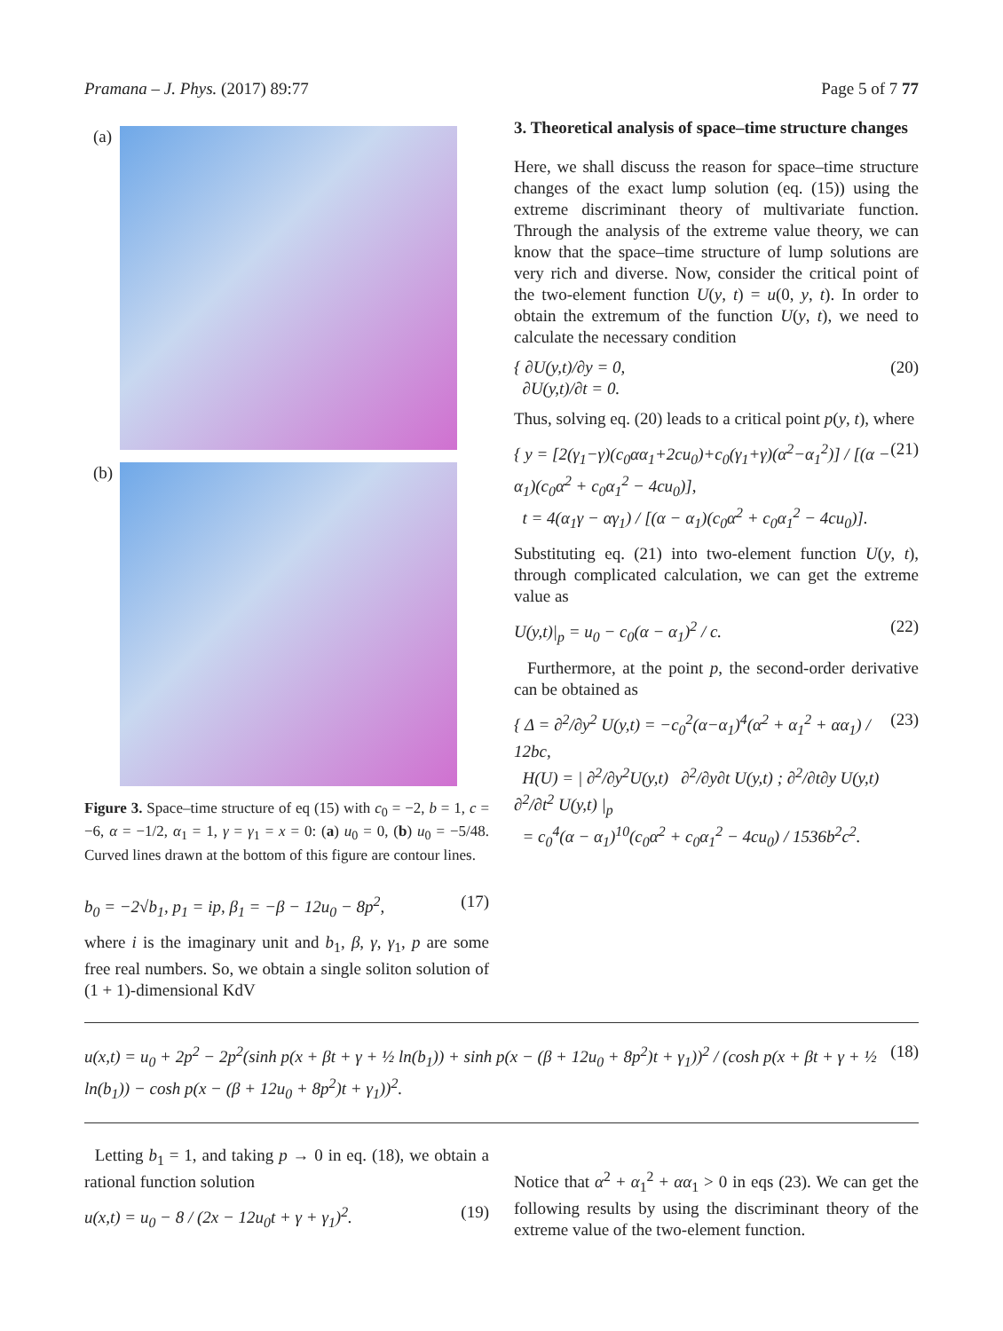Pramana – J. Phys. (2017) 89:77 Page 5 of 7 77
(a)
(b)
Figure 3. Space–time structure of eq (15) with c<sub>0</sub> = −2, b = 1, c = −6, α = −1/2, α<sub>1</sub> = 1, γ = γ<sub>1</sub> = x = 0: (a) u<sub>0</sub> = 0, (b) u<sub>0</sub> = −5/48. Curved lines drawn at the bottom of this figure are contour lines.
b<sub>0</sub> = −2√b<sub>1</sub>, p<sub>1</sub> = ip, β<sub>1</sub> = −β − 12u<sub>0</sub> − 8p<sup>2</sup>, (17)
where i is the imaginary unit and b<sub>1</sub>, β, γ, γ<sub>1</sub>, p are some free real numbers. So, we obtain a single soliton solution of (1 + 1)-dimensional KdV
3. Theoretical analysis of space–time structure changes
Here, we shall discuss the reason for space–time structure changes of the exact lump solution (eq. (15)) using the extreme discriminant theory of multivariate function. Through the analysis of the extreme value theory, we can know that the space–time structure of lump solutions are very rich and diverse. Now, consider the critical point of the two-element function U(y, t) = u(0, y, t). In order to obtain the extremum of the function U(y, t), we need to calculate the necessary condition
{ ∂U(y,t)/∂y = 0,
∂U(y,t)/∂t = 0. (20)
Thus, solving eq. (20) leads to a critical point p(y, t), where
{ y = [2(γ<sub>1</sub>−γ)(c<sub>0</sub>αα<sub>1</sub>+2cu<sub>0</sub>)+c<sub>0</sub>(γ<sub>1</sub>+γ)(α<sup>2</sup>−α<sub>1</sub><sup>2</sup>)] / [(α − α<sub>1</sub>)(c<sub>0</sub>α<sup>2</sup> + c<sub>0</sub>α<sub>1</sub><sup>2</sup> − 4cu<sub>0</sub>)],
t = 4(α<sub>1</sub>γ − αγ<sub>1</sub>) / [(α − α<sub>1</sub>)(c<sub>0</sub>α<sup>2</sup> + c<sub>0</sub>α<sub>1</sub><sup>2</sup> − 4cu<sub>0</sub>)]. (21)
Substituting eq. (21) into two-element function U(y, t), through complicated calculation, we can get the extreme value as
U(y,t)|<sub>p</sub> = u<sub>0</sub> − c<sub>0</sub>(α − α<sub>1</sub>)<sup>2</sup> / c. (22)
Furthermore, at the point p, the second-order derivative can be obtained as
{ Δ = ∂<sup>2</sup>/∂y<sup>2</sup> U(y,t) = −c<sub>0</sub><sup>2</sup>(α−α<sub>1</sub>)<sup>4</sup>(α<sup>2</sup> + α<sub>1</sub><sup>2</sup> + αα<sub>1</sub>) / 12bc,
H(U) = | ∂<sup>2</sup>/∂y<sup>2</sup>U(y,t) ∂<sup>2</sup>/∂y∂t U(y,t) ; ∂<sup>2</sup>/∂t∂y U(y,t) ∂<sup>2</sup>/∂t<sup>2</sup> U(y,t) |<sub>p</sub>
= c<sub>0</sub><sup>4</sup>(α − α<sub>1</sub>)<sup>10</sup>(c<sub>0</sub>α<sup>2</sup> + c<sub>0</sub>α<sub>1</sub><sup>2</sup> − 4cu<sub>0</sub>) / 1536b<sup>2</sup>c<sup>2</sup>. (23)
u(x,t) = u<sub>0</sub> + 2p<sup>2</sup> − 2p<sup>2</sup>(sinh p(x + βt + γ + ½ ln(b<sub>1</sub>)) + sinh p(x − (β + 12u<sub>0</sub> + 8p<sup>2</sup>)t + γ<sub>1</sub>))<sup>2</sup> / (cosh p(x + βt + γ + ½ ln(b<sub>1</sub>)) − cosh p(x − (β + 12u<sub>0</sub> + 8p<sup>2</sup>)t + γ<sub>1</sub>))<sup>2</sup>. (18)
Letting b<sub>1</sub> = 1, and taking p → 0 in eq. (18), we obtain a rational function solution
u(x,t) = u<sub>0</sub> − 8 / (2x − 12u<sub>0</sub>t + γ + γ<sub>1</sub>)<sup>2</sup>. (19)
Notice that α<sup>2</sup> + α<sub>1</sub><sup>2</sup> + αα<sub>1</sub> > 0 in eqs (23). We can get the following results by using the discriminant theory of the extreme value of the two-element function.